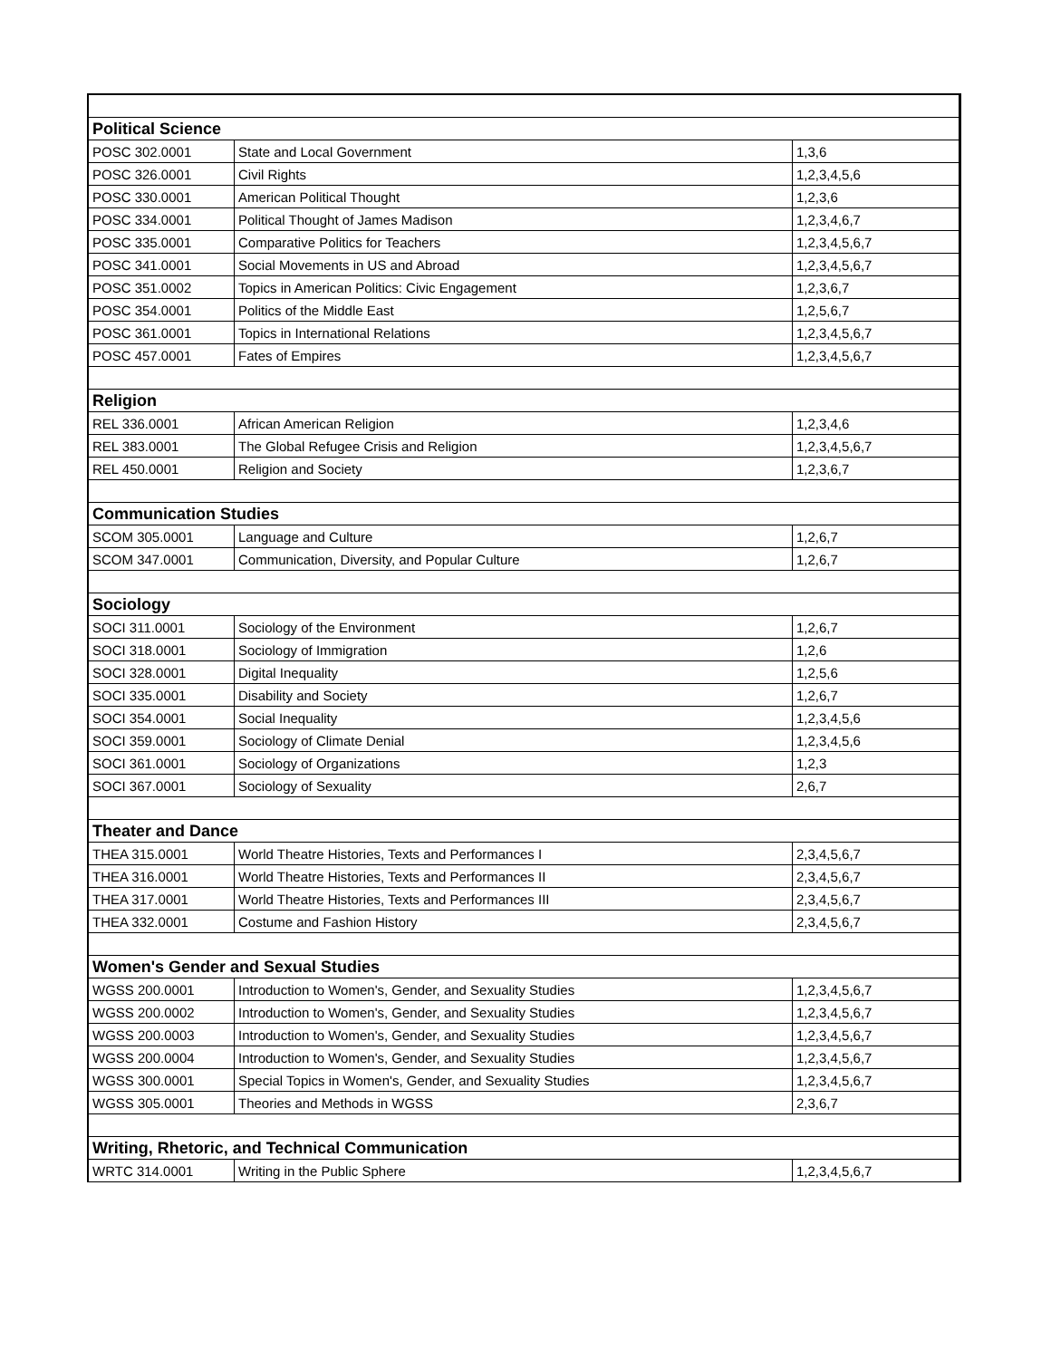| Political Science | | |
| --- | --- | --- |
| POSC 302.0001 | State and Local Government | 1,3,6 |
| POSC 326.0001 | Civil Rights | 1,2,3,4,5,6 |
| POSC 330.0001 | American Political Thought | 1,2,3,6 |
| POSC 334.0001 | Political Thought of James Madison | 1,2,3,4,6,7 |
| POSC 335.0001 | Comparative Politics for Teachers | 1,2,3,4,5,6,7 |
| POSC 341.0001 | Social Movements in US and Abroad | 1,2,3,4,5,6,7 |
| POSC 351.0002 | Topics in American Politics: Civic Engagement | 1,2,3,6,7 |
| POSC 354.0001 | Politics of the Middle East | 1,2,5,6,7 |
| POSC 361.0001 | Topics in International Relations | 1,2,3,4,5,6,7 |
| POSC 457.0001 | Fates of Empires | 1,2,3,4,5,6,7 |
| Religion | | |
| REL 336.0001 | African American Religion | 1,2,3,4,6 |
| REL 383.0001 | The Global Refugee Crisis and Religion | 1,2,3,4,5,6,7 |
| REL 450.0001 | Religion and Society | 1,2,3,6,7 |
| Communication Studies | | |
| SCOM 305.0001 | Language and Culture | 1,2,6,7 |
| SCOM 347.0001 | Communication, Diversity, and Popular Culture | 1,2,6,7 |
| Sociology | | |
| SOCI 311.0001 | Sociology of the Environment | 1,2,6,7 |
| SOCI 318.0001 | Sociology of Immigration | 1,2,6 |
| SOCI 328.0001 | Digital Inequality | 1,2,5,6 |
| SOCI 335.0001 | Disability and Society | 1,2,6,7 |
| SOCI 354.0001 | Social Inequality | 1,2,3,4,5,6 |
| SOCI 359.0001 | Sociology of Climate Denial | 1,2,3,4,5,6 |
| SOCI 361.0001 | Sociology of Organizations | 1,2,3 |
| SOCI 367.0001 | Sociology of Sexuality | 2,6,7 |
| Theater and Dance | | |
| THEA 315.0001 | World Theatre Histories, Texts and Performances I | 2,3,4,5,6,7 |
| THEA 316.0001 | World Theatre Histories, Texts and Performances II | 2,3,4,5,6,7 |
| THEA 317.0001 | World Theatre Histories, Texts and Performances III | 2,3,4,5,6,7 |
| THEA 332.0001 | Costume and Fashion History | 2,3,4,5,6,7 |
| Women's Gender and Sexual Studies | | |
| WGSS 200.0001 | Introduction to Women's, Gender, and Sexuality Studies | 1,2,3,4,5,6,7 |
| WGSS 200.0002 | Introduction to Women's, Gender, and Sexuality Studies | 1,2,3,4,5,6,7 |
| WGSS 200.0003 | Introduction to Women's, Gender, and Sexuality Studies | 1,2,3,4,5,6,7 |
| WGSS 200.0004 | Introduction to Women's, Gender, and Sexuality Studies | 1,2,3,4,5,6,7 |
| WGSS 300.0001 | Special Topics in Women's, Gender, and Sexuality Studies | 1,2,3,4,5,6,7 |
| WGSS 305.0001 | Theories and Methods in WGSS | 2,3,6,7 |
| Writing, Rhetoric, and Technical Communication | | |
| WRTC 314.0001 | Writing in the Public Sphere | 1,2,3,4,5,6,7 |